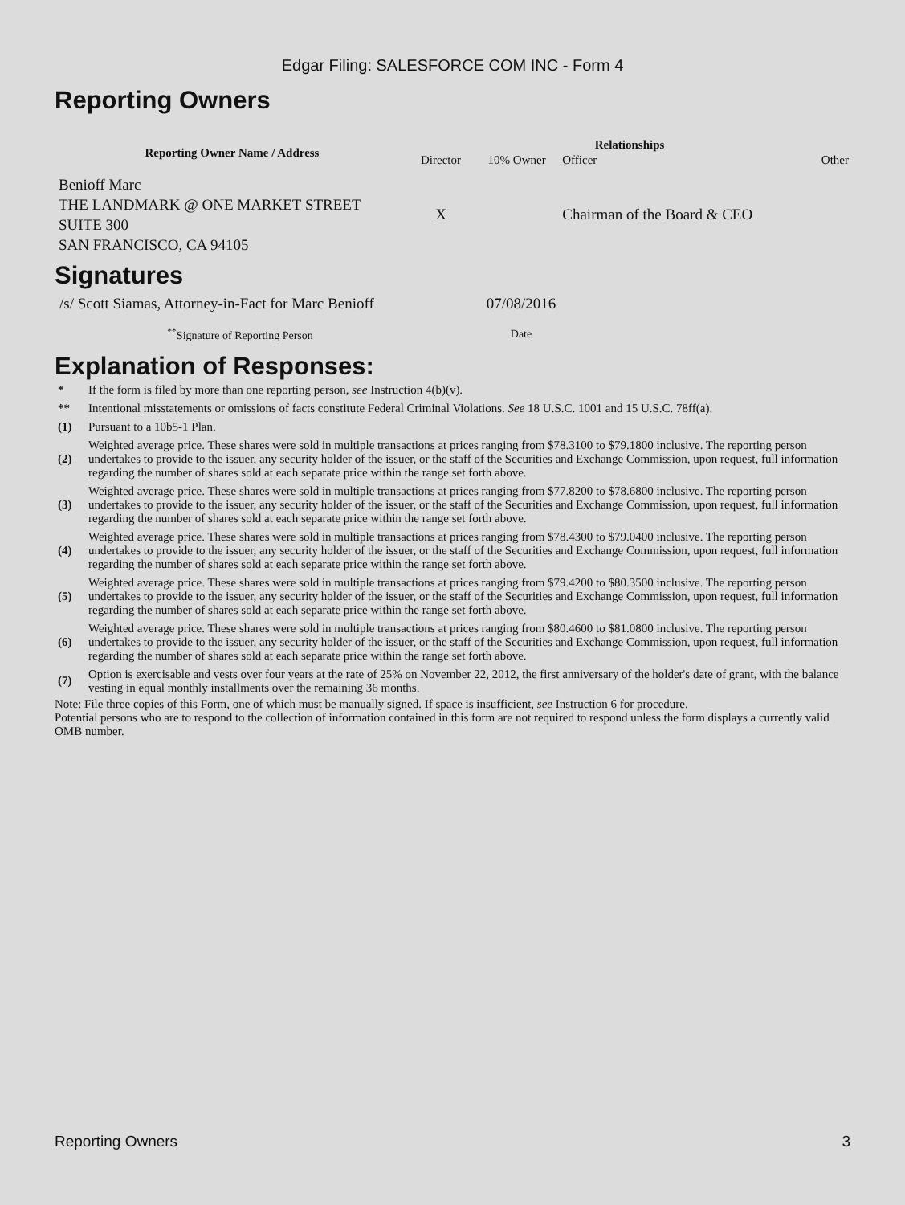Edgar Filing: SALESFORCE COM INC - Form 4
Reporting Owners
| Reporting Owner Name / Address | Relationships | | | |
| --- | --- | --- | --- | --- |
| | Director | 10% Owner | Officer | Other |
| Benioff Marc THE LANDMARK @ ONE MARKET STREET SUITE 300 SAN FRANCISCO, CA 94105 | X | | Chairman of the Board & CEO | |
Signatures
| /s/ Scott Siamas, Attorney-in-Fact for Marc Benioff | 07/08/2016 |
| <sup>**</sup> Signature of Reporting Person | Date |
Explanation of Responses:
| * | If the form is filed by more than one reporting person, see Instruction 4(b)(v). |
| ** | Intentional misstatements or omissions of facts constitute Federal Criminal Violations. See 18 U.S.C. 1001 and 15 U.S.C. 78ff(a). |
| (1) | Pursuant to a 10b5-1 Plan. |
| (2) | Weighted average price. These shares were sold in multiple transactions at prices ranging from $78.3100 to $79.1800 inclusive. The reporting person undertakes to provide to the issuer, any security holder of the issuer, or the staff of the Securities and Exchange Commission, upon request, full information regarding the number of shares sold at each separate price within the range set forth above. |
| (3) | Weighted average price. These shares were sold in multiple transactions at prices ranging from $77.8200 to $78.6800 inclusive. The reporting person undertakes to provide to the issuer, any security holder of the issuer, or the staff of the Securities and Exchange Commission, upon request, full information regarding the number of shares sold at each separate price within the range set forth above. |
| (4) | Weighted average price. These shares were sold in multiple transactions at prices ranging from $78.4300 to $79.0400 inclusive. The reporting person undertakes to provide to the issuer, any security holder of the issuer, or the staff of the Securities and Exchange Commission, upon request, full information regarding the number of shares sold at each separate price within the range set forth above. |
| (5) | Weighted average price. These shares were sold in multiple transactions at prices ranging from $79.4200 to $80.3500 inclusive. The reporting person undertakes to provide to the issuer, any security holder of the issuer, or the staff of the Securities and Exchange Commission, upon request, full information regarding the number of shares sold at each separate price within the range set forth above. |
| (6) | Weighted average price. These shares were sold in multiple transactions at prices ranging from $80.4600 to $81.0800 inclusive. The reporting person undertakes to provide to the issuer, any security holder of the issuer, or the staff of the Securities and Exchange Commission, upon request, full information regarding the number of shares sold at each separate price within the range set forth above. |
| (7) | Option is exercisable and vests over four years at the rate of 25% on November 22, 2012, the first anniversary of the holder's date of grant, with the balance vesting in equal monthly installments over the remaining 36 months. |
Note: File three copies of this Form, one of which must be manually signed. If space is insufficient, see Instruction 6 for procedure.
Potential persons who are to respond to the collection of information contained in this form are not required to respond unless the form displays a currently valid OMB number.
Reporting Owners 3